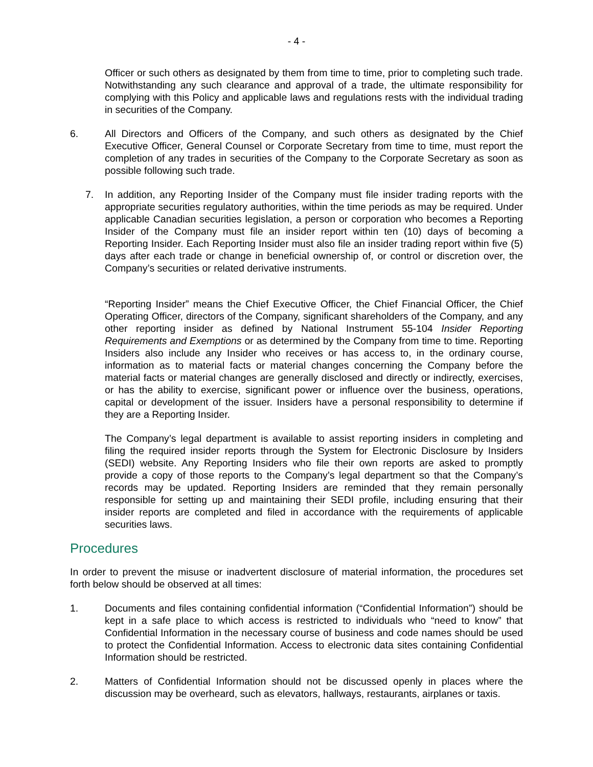- 4 -
Officer or such others as designated by them from time to time, prior to completing such trade. Notwithstanding any such clearance and approval of a trade, the ultimate responsibility for complying with this Policy and applicable laws and regulations rests with the individual trading in securities of the Company.
6. All Directors and Officers of the Company, and such others as designated by the Chief Executive Officer, General Counsel or Corporate Secretary from time to time, must report the completion of any trades in securities of the Company to the Corporate Secretary as soon as possible following such trade.
7. In addition, any Reporting Insider of the Company must file insider trading reports with the appropriate securities regulatory authorities, within the time periods as may be required. Under applicable Canadian securities legislation, a person or corporation who becomes a Reporting Insider of the Company must file an insider report within ten (10) days of becoming a Reporting Insider. Each Reporting Insider must also file an insider trading report within five (5) days after each trade or change in beneficial ownership of, or control or discretion over, the Company’s securities or related derivative instruments.
“Reporting Insider” means the Chief Executive Officer, the Chief Financial Officer, the Chief Operating Officer, directors of the Company, significant shareholders of the Company, and any other reporting insider as defined by National Instrument 55-104 Insider Reporting Requirements and Exemptions or as determined by the Company from time to time. Reporting Insiders also include any Insider who receives or has access to, in the ordinary course, information as to material facts or material changes concerning the Company before the material facts or material changes are generally disclosed and directly or indirectly, exercises, or has the ability to exercise, significant power or influence over the business, operations, capital or development of the issuer. Insiders have a personal responsibility to determine if they are a Reporting Insider.
The Company’s legal department is available to assist reporting insiders in completing and filing the required insider reports through the System for Electronic Disclosure by Insiders (SEDI) website. Any Reporting Insiders who file their own reports are asked to promptly provide a copy of those reports to the Company’s legal department so that the Company’s records may be updated. Reporting Insiders are reminded that they remain personally responsible for setting up and maintaining their SEDI profile, including ensuring that their insider reports are completed and filed in accordance with the requirements of applicable securities laws.
Procedures
In order to prevent the misuse or inadvertent disclosure of material information, the procedures set forth below should be observed at all times:
1. Documents and files containing confidential information (“Confidential Information”) should be kept in a safe place to which access is restricted to individuals who “need to know” that Confidential Information in the necessary course of business and code names should be used to protect the Confidential Information. Access to electronic data sites containing Confidential Information should be restricted.
2. Matters of Confidential Information should not be discussed openly in places where the discussion may be overheard, such as elevators, hallways, restaurants, airplanes or taxis.